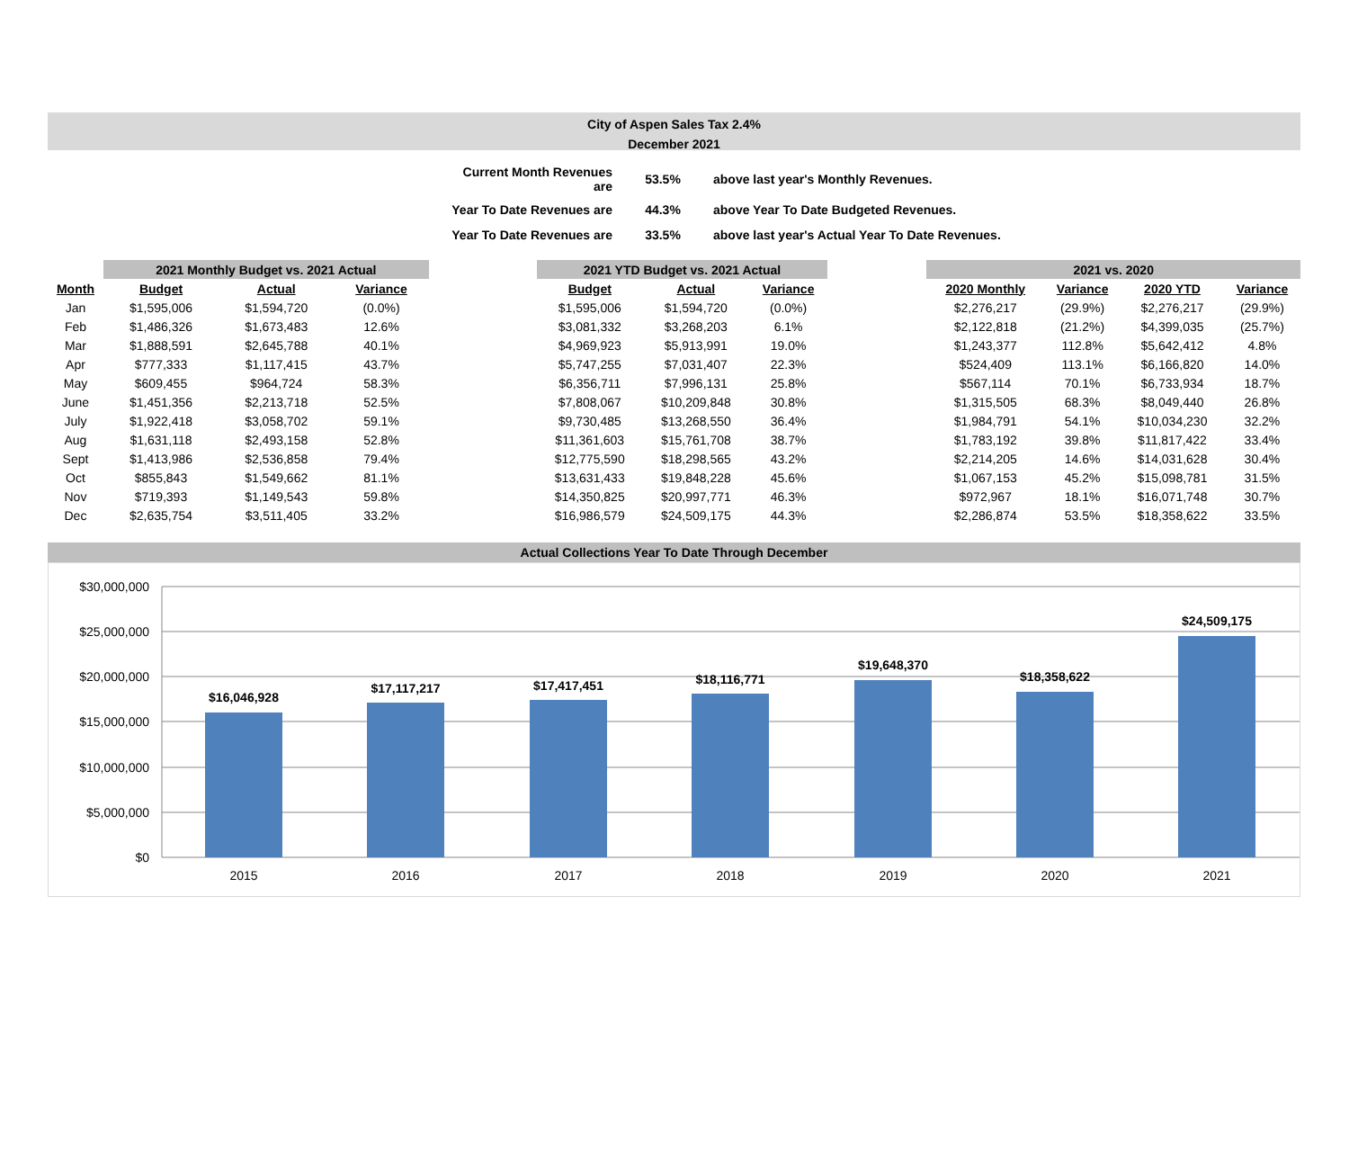City of Aspen Sales Tax 2.4%
December 2021
| Current Month Revenues are | 53.5% | above last year's Monthly Revenues. |
| Year To Date Revenues are | 44.3% | above Year To Date Budgeted Revenues. |
| Year To Date Revenues are | 33.5% | above last year's Actual Year To Date Revenues. |
| | 2021 Monthly Budget vs. 2021 Actual | | | | 2021 YTD Budget vs. 2021 Actual | | | | 2021 vs. 2020 | | | |
| --- | --- | --- | --- | --- | --- | --- | --- | --- | --- | --- | --- | --- |
| Month | Budget | Actual | Variance | | Budget | Actual | Variance | | 2020 Monthly | Variance | 2020 YTD | Variance |
| Jan | $1,595,006 | $1,594,720 | (0.0%) | | $1,595,006 | $1,594,720 | (0.0%) | | $2,276,217 | (29.9%) | $2,276,217 | (29.9%) |
| Feb | $1,486,326 | $1,673,483 | 12.6% | | $3,081,332 | $3,268,203 | 6.1% | | $2,122,818 | (21.2%) | $4,399,035 | (25.7%) |
| Mar | $1,888,591 | $2,645,788 | 40.1% | | $4,969,923 | $5,913,991 | 19.0% | | $1,243,377 | 112.8% | $5,642,412 | 4.8% |
| Apr | $777,333 | $1,117,415 | 43.7% | | $5,747,255 | $7,031,407 | 22.3% | | $524,409 | 113.1% | $6,166,820 | 14.0% |
| May | $609,455 | $964,724 | 58.3% | | $6,356,711 | $7,996,131 | 25.8% | | $567,114 | 70.1% | $6,733,934 | 18.7% |
| June | $1,451,356 | $2,213,718 | 52.5% | | $7,808,067 | $10,209,848 | 30.8% | | $1,315,505 | 68.3% | $8,049,440 | 26.8% |
| July | $1,922,418 | $3,058,702 | 59.1% | | $9,730,485 | $13,268,550 | 36.4% | | $1,984,791 | 54.1% | $10,034,230 | 32.2% |
| Aug | $1,631,118 | $2,493,158 | 52.8% | | $11,361,603 | $15,761,708 | 38.7% | | $1,783,192 | 39.8% | $11,817,422 | 33.4% |
| Sept | $1,413,986 | $2,536,858 | 79.4% | | $12,775,590 | $18,298,565 | 43.2% | | $2,214,205 | 14.6% | $14,031,628 | 30.4% |
| Oct | $855,843 | $1,549,662 | 81.1% | | $13,631,433 | $19,848,228 | 45.6% | | $1,067,153 | 45.2% | $15,098,781 | 31.5% |
| Nov | $719,393 | $1,149,543 | 59.8% | | $14,350,825 | $20,997,771 | 46.3% | | $972,967 | 18.1% | $16,071,748 | 30.7% |
| Dec | $2,635,754 | $3,511,405 | 33.2% | | $16,986,579 | $24,509,175 | 44.3% | | $2,286,874 | 53.5% | $18,358,622 | 33.5% |
Actual Collections Year To Date Through December
$30,000,000
$25,000,000
$20,000,000
$15,000,000
$10,000,000
$5,000,000
$0
$16,046,928
$17,117,217
$17,417,451
$18,116,771
$19,648,370
$18,358,622
$24,509,175
2015
2016
2017
2018
2019
2020
2021